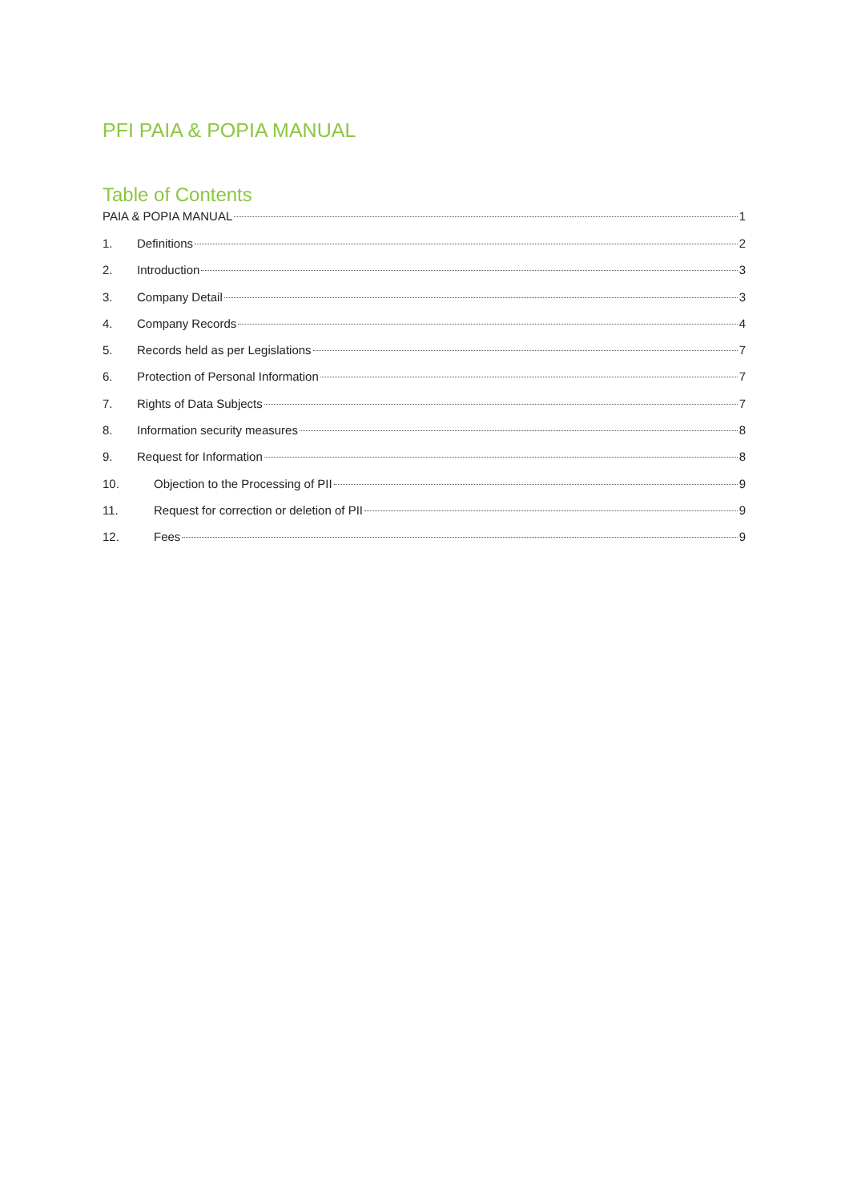PFI PAIA & POPIA MANUAL
Table of Contents
PAIA & POPIA MANUAL 1
1. Definitions 2
2. Introduction 3
3. Company Detail 3
4. Company Records 4
5. Records held as per Legislations 7
6. Protection of Personal Information 7
7. Rights of Data Subjects 7
8. Information security measures 8
9. Request for Information 8
10. Objection to the Processing of PII 9
11. Request for correction or deletion of PII 9
12. Fees 9